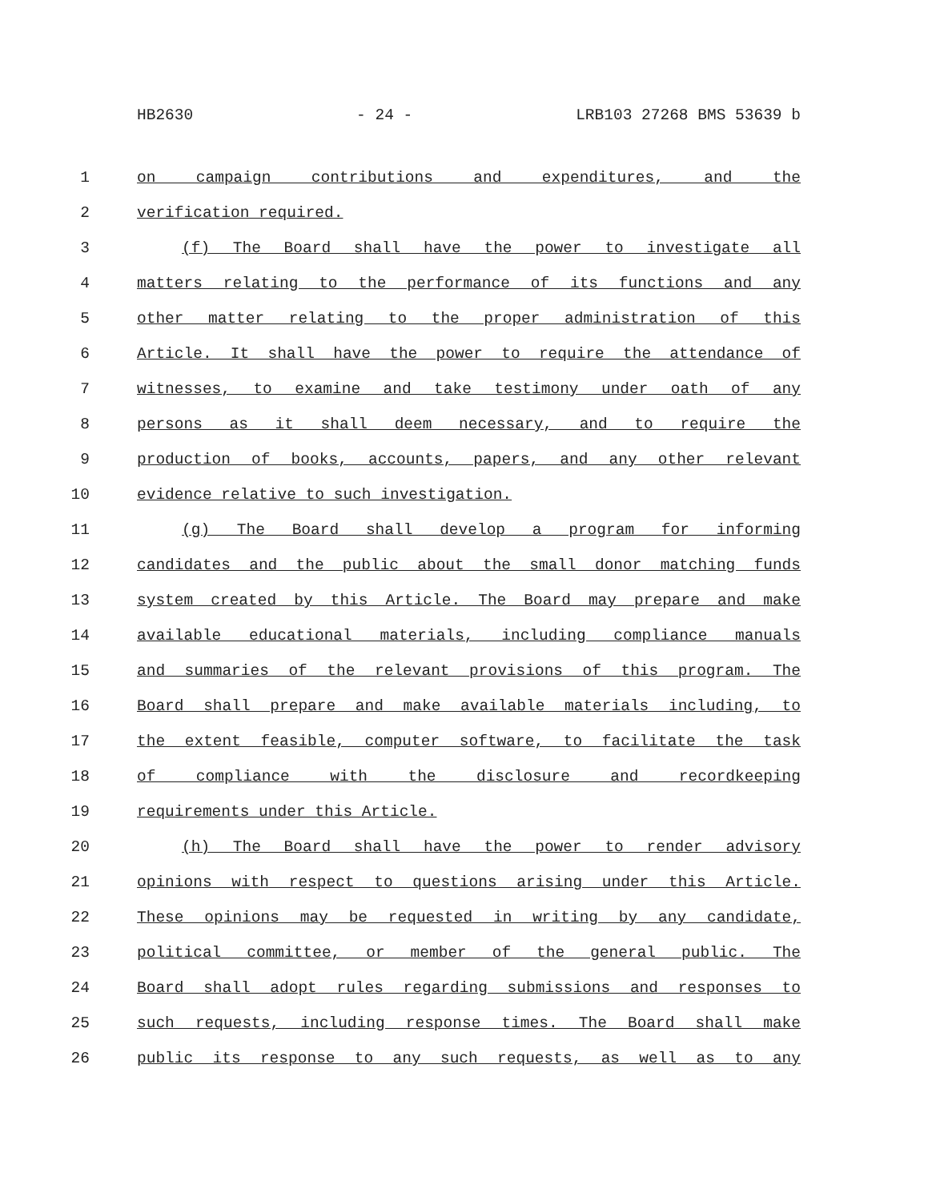HB2630 - 24 - LRB103 27268 BMS 53639 b
1 on campaign contributions and expenditures, and the
2 verification required.
3 (f) The Board shall have the power to investigate all
4 matters relating to the performance of its functions and any
5 other matter relating to the proper administration of this
6 Article. It shall have the power to require the attendance of
7 witnesses, to examine and take testimony under oath of any
8 persons as it shall deem necessary, and to require the
9 production of books, accounts, papers, and any other relevant
10 evidence relative to such investigation.
11 (g) The Board shall develop a program for informing
12 candidates and the public about the small donor matching funds
13 system created by this Article. The Board may prepare and make
14 available educational materials, including compliance manuals
15 and summaries of the relevant provisions of this program. The
16 Board shall prepare and make available materials including, to
17 the extent feasible, computer software, to facilitate the task
18 of compliance with the disclosure and recordkeeping
19 requirements under this Article.
20 (h) The Board shall have the power to render advisory
21 opinions with respect to questions arising under this Article.
22 These opinions may be requested in writing by any candidate,
23 political committee, or member of the general public. The
24 Board shall adopt rules regarding submissions and responses to
25 such requests, including response times. The Board shall make
26 public its response to any such requests, as well as to any